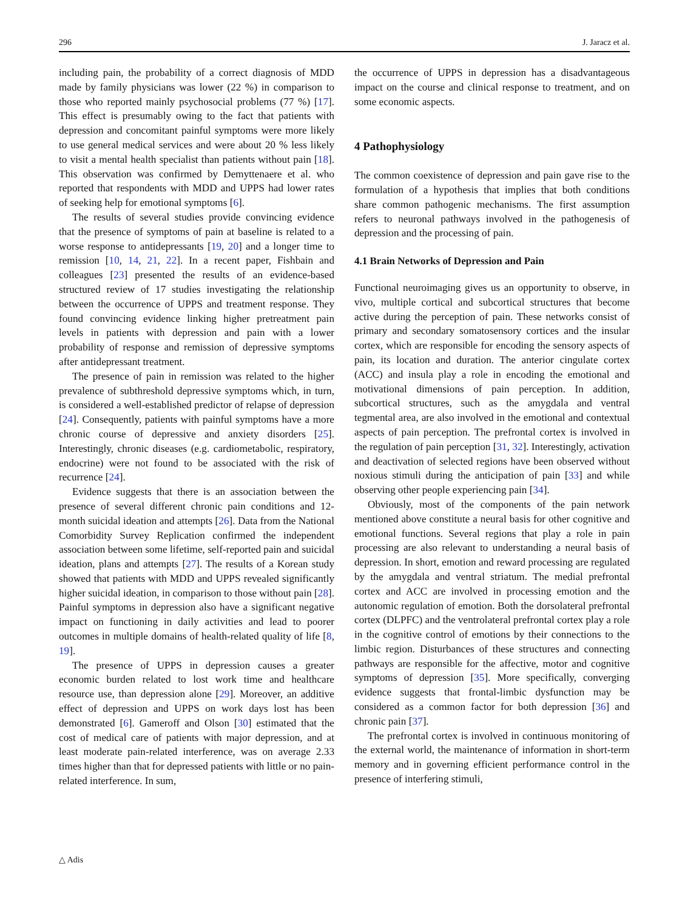296 J. Jaracz et al.
including pain, the probability of a correct diagnosis of MDD made by family physicians was lower (22 %) in comparison to those who reported mainly psychosocial problems (77 %) [17]. This effect is presumably owing to the fact that patients with depression and concomitant painful symptoms were more likely to use general medical services and were about 20 % less likely to visit a mental health specialist than patients without pain [18]. This observation was confirmed by Demyttenaere et al. who reported that respondents with MDD and UPPS had lower rates of seeking help for emotional symptoms [6].
The results of several studies provide convincing evidence that the presence of symptoms of pain at baseline is related to a worse response to antidepressants [19, 20] and a longer time to remission [10, 14, 21, 22]. In a recent paper, Fishbain and colleagues [23] presented the results of an evidence-based structured review of 17 studies investigating the relationship between the occurrence of UPPS and treatment response. They found convincing evidence linking higher pretreatment pain levels in patients with depression and pain with a lower probability of response and remission of depressive symptoms after antidepressant treatment.
The presence of pain in remission was related to the higher prevalence of subthreshold depressive symptoms which, in turn, is considered a well-established predictor of relapse of depression [24]. Consequently, patients with painful symptoms have a more chronic course of depressive and anxiety disorders [25]. Interestingly, chronic diseases (e.g. cardiometabolic, respiratory, endocrine) were not found to be associated with the risk of recurrence [24].
Evidence suggests that there is an association between the presence of several different chronic pain conditions and 12-month suicidal ideation and attempts [26]. Data from the National Comorbidity Survey Replication confirmed the independent association between some lifetime, self-reported pain and suicidal ideation, plans and attempts [27]. The results of a Korean study showed that patients with MDD and UPPS revealed significantly higher suicidal ideation, in comparison to those without pain [28]. Painful symptoms in depression also have a significant negative impact on functioning in daily activities and lead to poorer outcomes in multiple domains of health-related quality of life [8, 19].
The presence of UPPS in depression causes a greater economic burden related to lost work time and healthcare resource use, than depression alone [29]. Moreover, an additive effect of depression and UPPS on work days lost has been demonstrated [6]. Gameroff and Olson [30] estimated that the cost of medical care of patients with major depression, and at least moderate pain-related interference, was on average 2.33 times higher than that for depressed patients with little or no pain-related interference. In sum,
the occurrence of UPPS in depression has a disadvantageous impact on the course and clinical response to treatment, and on some economic aspects.
4 Pathophysiology
The common coexistence of depression and pain gave rise to the formulation of a hypothesis that implies that both conditions share common pathogenic mechanisms. The first assumption refers to neuronal pathways involved in the pathogenesis of depression and the processing of pain.
4.1 Brain Networks of Depression and Pain
Functional neuroimaging gives us an opportunity to observe, in vivo, multiple cortical and subcortical structures that become active during the perception of pain. These networks consist of primary and secondary somatosensory cortices and the insular cortex, which are responsible for encoding the sensory aspects of pain, its location and duration. The anterior cingulate cortex (ACC) and insula play a role in encoding the emotional and motivational dimensions of pain perception. In addition, subcortical structures, such as the amygdala and ventral tegmental area, are also involved in the emotional and contextual aspects of pain perception. The prefrontal cortex is involved in the regulation of pain perception [31, 32]. Interestingly, activation and deactivation of selected regions have been observed without noxious stimuli during the anticipation of pain [33] and while observing other people experiencing pain [34].
Obviously, most of the components of the pain network mentioned above constitute a neural basis for other cognitive and emotional functions. Several regions that play a role in pain processing are also relevant to understanding a neural basis of depression. In short, emotion and reward processing are regulated by the amygdala and ventral striatum. The medial prefrontal cortex and ACC are involved in processing emotion and the autonomic regulation of emotion. Both the dorsolateral prefrontal cortex (DLPFC) and the ventrolateral prefrontal cortex play a role in the cognitive control of emotions by their connections to the limbic region. Disturbances of these structures and connecting pathways are responsible for the affective, motor and cognitive symptoms of depression [35]. More specifically, converging evidence suggests that frontal-limbic dysfunction may be considered as a common factor for both depression [36] and chronic pain [37].
The prefrontal cortex is involved in continuous monitoring of the external world, the maintenance of information in short-term memory and in governing efficient performance control in the presence of interfering stimuli,
△ Adis